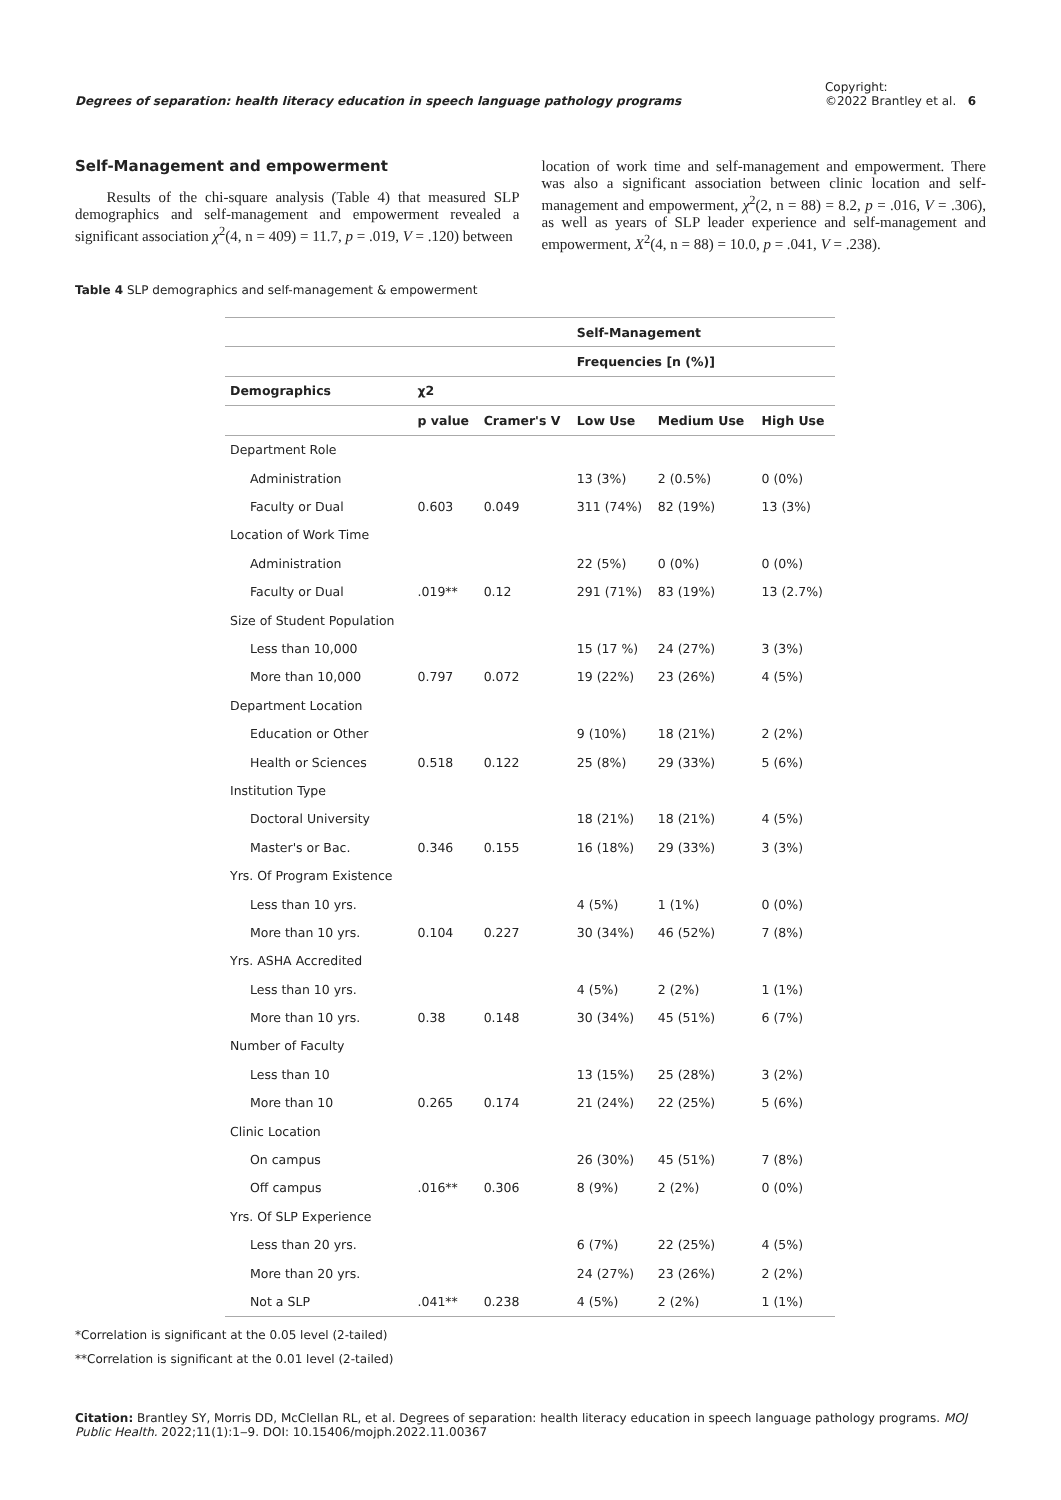Degrees of separation: health literacy education in speech language pathology programs Copyright:
©2022 Brantley et al. 6
Self-Management and empowerment
Results of the chi-square analysis (Table 4) that measured SLP demographics and self-management and empowerment revealed a significant association χ<sup>2</sup>(4, n = 409) = 11.7, p = .019, V = .120) between
location of work time and self-management and empowerment. There was also a significant association between clinic location and self-management and empowerment, χ<sup>2</sup>(2, n = 88) = 8.2, p = .016, V = .306), as well as years of SLP leader experience and self-management and empowerment, X<sup>2</sup>(4, n = 88) = 10.0, p = .041, V = .238).
Table 4 SLP demographics and self-management & empowerment
| | | | Self-Management | | |
| --- | --- | --- | --- | --- | --- |
| | | | Frequencies [n (%)] | | |
| Demographics | χ2 | | | | |
| | p value | Cramer's V | Low Use | Medium Use | High Use |
| Department Role | | | | | |
| Administration | | | 13 (3%) | 2 (0.5%) | 0 (0%) |
| Faculty or Dual | 0.603 | 0.049 | 311 (74%) | 82 (19%) | 13 (3%) |
| Location of Work Time | | | | | |
| Administration | | | 22 (5%) | 0 (0%) | 0 (0%) |
| Faculty or Dual | .019** | 0.12 | 291 (71%) | 83 (19%) | 13 (2.7%) |
| Size of Student Population | | | | | |
| Less than 10,000 | | | 15 (17 %) | 24 (27%) | 3 (3%) |
| More than 10,000 | 0.797 | 0.072 | 19 (22%) | 23 (26%) | 4 (5%) |
| Department Location | | | | | |
| Education or Other | | | 9 (10%) | 18 (21%) | 2 (2%) |
| Health or Sciences | 0.518 | 0.122 | 25 (8%) | 29 (33%) | 5 (6%) |
| Institution Type | | | | | |
| Doctoral University | | | 18 (21%) | 18 (21%) | 4 (5%) |
| Master's or Bac. | 0.346 | 0.155 | 16 (18%) | 29 (33%) | 3 (3%) |
| Yrs. Of Program Existence | | | | | |
| Less than 10 yrs. | | | 4 (5%) | 1 (1%) | 0 (0%) |
| More than 10 yrs. | 0.104 | 0.227 | 30 (34%) | 46 (52%) | 7 (8%) |
| Yrs. ASHA Accredited | | | | | |
| Less than 10 yrs. | | | 4 (5%) | 2 (2%) | 1 (1%) |
| More than 10 yrs. | 0.38 | 0.148 | 30 (34%) | 45 (51%) | 6 (7%) |
| Number of Faculty | | | | | |
| Less than 10 | | | 13 (15%) | 25 (28%) | 3 (2%) |
| More than 10 | 0.265 | 0.174 | 21 (24%) | 22 (25%) | 5 (6%) |
| Clinic Location | | | | | |
| On campus | | | 26 (30%) | 45 (51%) | 7 (8%) |
| Off campus | .016** | 0.306 | 8 (9%) | 2 (2%) | 0 (0%) |
| Yrs. Of SLP Experience | | | | | |
| Less than 20 yrs. | | | 6 (7%) | 22 (25%) | 4 (5%) |
| More than 20 yrs. | | | 24 (27%) | 23 (26%) | 2 (2%) |
| Not a SLP | .041** | 0.238 | 4 (5%) | 2 (2%) | 1 (1%) |
*Correlation is significant at the 0.05 level (2-tailed)
**Correlation is significant at the 0.01 level (2-tailed)
Citation: Brantley SY, Morris DD, McClellan RL, et al. Degrees of separation: health literacy education in speech language pathology programs. MOJ Public Health. 2022;11(1):1‒9. DOI: 10.15406/mojph.2022.11.00367